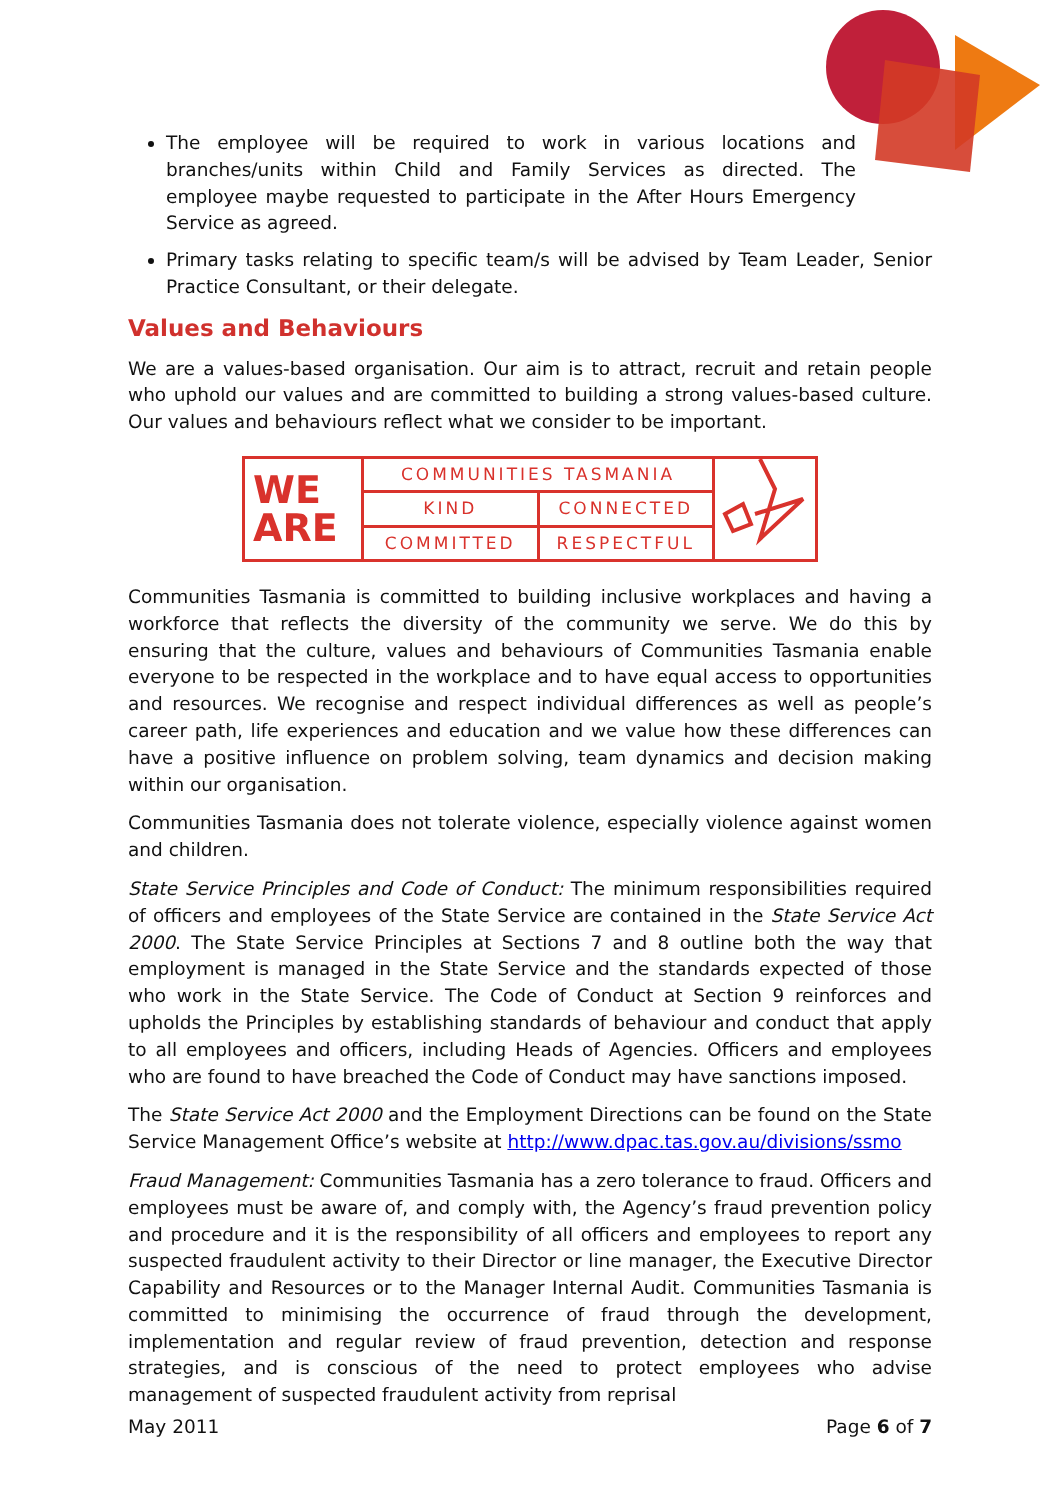The employee will be required to work in various locations and branches/units within Child and Family Services as directed. The employee maybe requested to participate in the After Hours Emergency Service as agreed.
Primary tasks relating to specific team/s will be advised by Team Leader, Senior Practice Consultant, or their delegate.
Values and Behaviours
We are a values-based organisation. Our aim is to attract, recruit and retain people who uphold our values and are committed to building a strong values-based culture. Our values and behaviours reflect what we consider to be important.
WE ARE
COMMUNITIES TASMANIA
KIND CONNECTED
COMMITTED RESPECTFUL
Communities Tasmania is committed to building inclusive workplaces and having a workforce that reflects the diversity of the community we serve. We do this by ensuring that the culture, values and behaviours of Communities Tasmania enable everyone to be respected in the workplace and to have equal access to opportunities and resources. We recognise and respect individual differences as well as people’s career path, life experiences and education and we value how these differences can have a positive influence on problem solving, team dynamics and decision making within our organisation.
Communities Tasmania does not tolerate violence, especially violence against women and children.
State Service Principles and Code of Conduct: The minimum responsibilities required of officers and employees of the State Service are contained in the State Service Act 2000. The State Service Principles at Sections 7 and 8 outline both the way that employment is managed in the State Service and the standards expected of those who work in the State Service. The Code of Conduct at Section 9 reinforces and upholds the Principles by establishing standards of behaviour and conduct that apply to all employees and officers, including Heads of Agencies. Officers and employees who are found to have breached the Code of Conduct may have sanctions imposed.
The State Service Act 2000 and the Employment Directions can be found on the State Service Management Office’s website at http://www.dpac.tas.gov.au/divisions/ssmo
Fraud Management: Communities Tasmania has a zero tolerance to fraud. Officers and employees must be aware of, and comply with, the Agency’s fraud prevention policy and procedure and it is the responsibility of all officers and employees to report any suspected fraudulent activity to their Director or line manager, the Executive Director Capability and Resources or to the Manager Internal Audit. Communities Tasmania is committed to minimising the occurrence of fraud through the development, implementation and regular review of fraud prevention, detection and response strategies, and is conscious of the need to protect employees who advise management of suspected fraudulent activity from reprisal
May 2011 Page 6 of 7